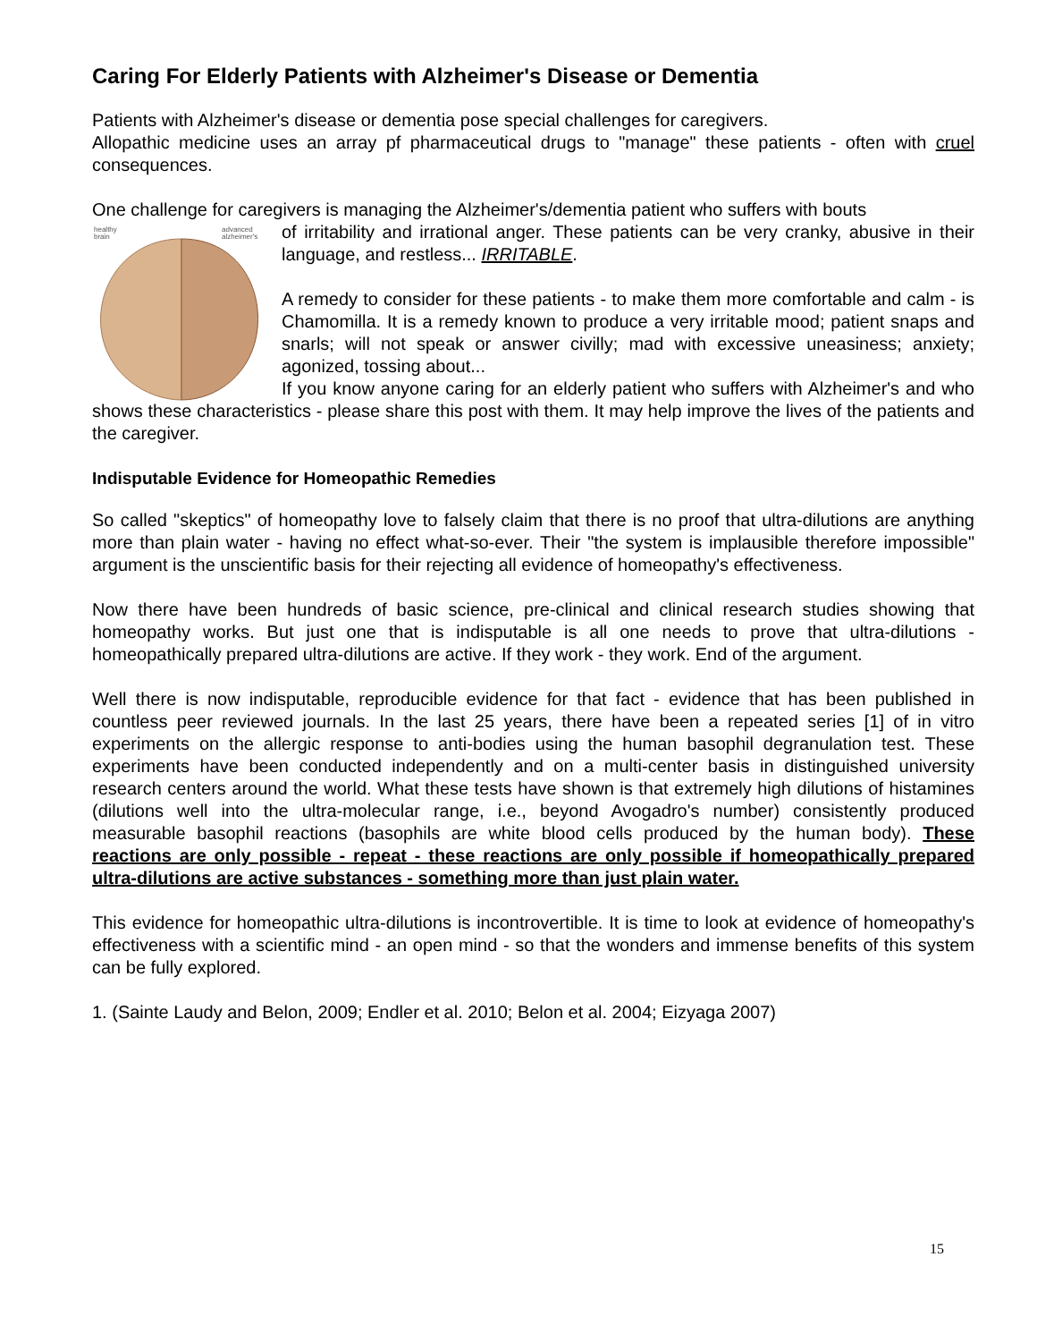Caring For Elderly Patients with Alzheimer's Disease or Dementia
Patients with Alzheimer's disease or dementia pose special challenges for caregivers.
Allopathic medicine uses an array pf pharmaceutical drugs to "manage" these patients - often with cruel consequences.
One challenge for caregivers is managing the Alzheimer's/dementia patient who suffers with bouts
healthy
brain
advanced
alzheimer's
of irritability and irrational anger. These patients can be very cranky, abusive in their language, and restless... IRRITABLE.
A remedy to consider for these patients - to make them more comfortable and calm - is Chamomilla. It is a remedy known to produce a very irritable mood; patient snaps and snarls; will not speak or answer civilly; mad with excessive uneasiness; anxiety; agonized, tossing about...
If you know anyone caring for an elderly patient who suffers with Alzheimer's and who shows these characteristics - please share this post with them. It may help improve the lives of the patients and the caregiver.
Indisputable Evidence for Homeopathic Remedies
So called "skeptics" of homeopathy love to falsely claim that there is no proof that ultra-dilutions are anything more than plain water - having no effect what-so-ever. Their "the system is implausible therefore impossible" argument is the unscientific basis for their rejecting all evidence of homeopathy's effectiveness.
Now there have been hundreds of basic science, pre-clinical and clinical research studies showing that homeopathy works. But just one that is indisputable is all one needs to prove that ultra-dilutions - homeopathically prepared ultra-dilutions are active. If they work - they work. End of the argument.
Well there is now indisputable, reproducible evidence for that fact - evidence that has been published in countless peer reviewed journals. In the last 25 years, there have been a repeated series [1] of in vitro experiments on the allergic response to anti-bodies using the human basophil degranulation test. These experiments have been conducted independently and on a multi-center basis in distinguished university research centers around the world. What these tests have shown is that extremely high dilutions of histamines (dilutions well into the ultra-molecular range, i.e., beyond Avogadro's number) consistently produced measurable basophil reactions (basophils are white blood cells produced by the human body). These reactions are only possible - repeat - these reactions are only possible if homeopathically prepared ultra-dilutions are active substances - something more than just plain water.
This evidence for homeopathic ultra-dilutions is incontrovertible. It is time to look at evidence of homeopathy's effectiveness with a scientific mind - an open mind - so that the wonders and immense benefits of this system can be fully explored.
1. (Sainte Laudy and Belon, 2009; Endler et al. 2010; Belon et al. 2004; Eizyaga 2007)
15